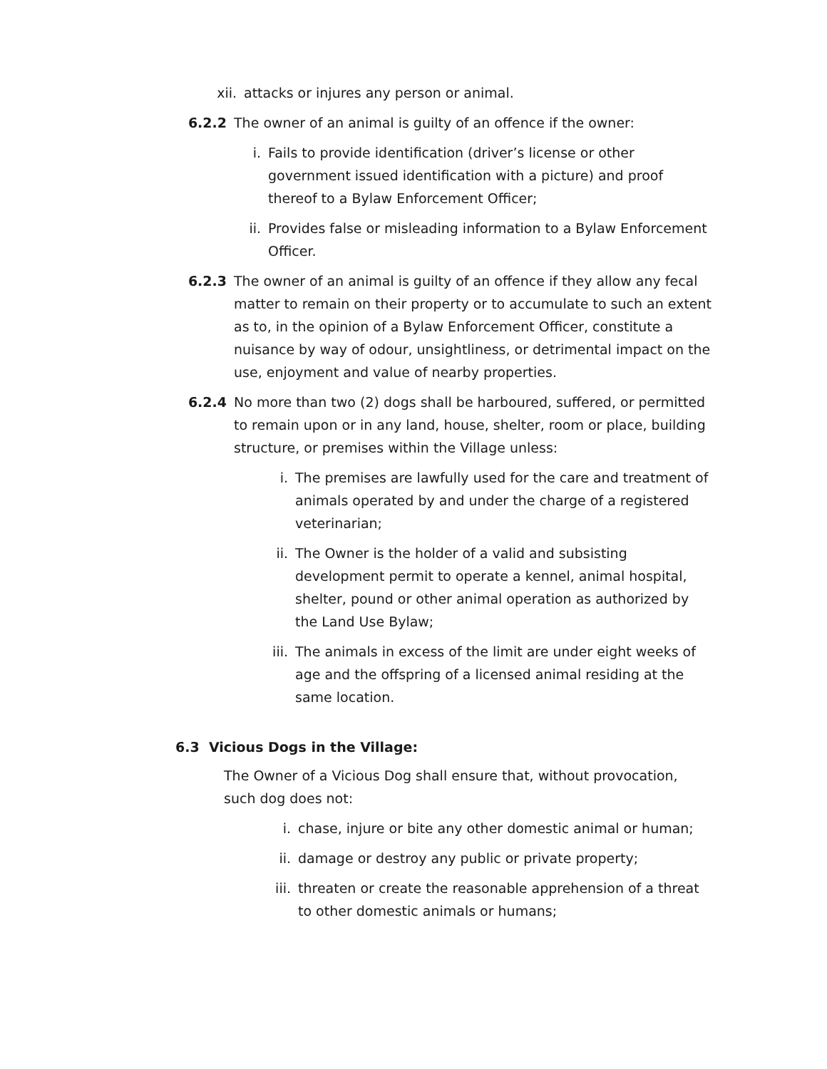xii. attacks or injures any person or animal.
6.2.2 The owner of an animal is guilty of an offence if the owner:
i. Fails to provide identification (driver’s license or other government issued identification with a picture) and proof thereof to a Bylaw Enforcement Officer;
ii. Provides false or misleading information to a Bylaw Enforcement Officer.
6.2.3 The owner of an animal is guilty of an offence if they allow any fecal matter to remain on their property or to accumulate to such an extent as to, in the opinion of a Bylaw Enforcement Officer, constitute a nuisance by way of odour, unsightliness, or detrimental impact on the use, enjoyment and value of nearby properties.
6.2.4 No more than two (2) dogs shall be harboured, suffered, or permitted to remain upon or in any land, house, shelter, room or place, building structure, or premises within the Village unless:
i. The premises are lawfully used for the care and treatment of animals operated by and under the charge of a registered veterinarian;
ii. The Owner is the holder of a valid and subsisting development permit to operate a kennel, animal hospital, shelter, pound or other animal operation as authorized by the Land Use Bylaw;
iii.
The animals in excess of the limit are under eight weeks of age and the offspring of a licensed animal residing at the same location.
6.3 Vicious Dogs in the Village:
The Owner of a Vicious Dog shall ensure that, without provocation, such dog does not:
i. chase, injure or bite any other domestic animal or human;
ii. damage or destroy any public or private property;
iii. threaten or create the reasonable apprehension of a threat to other domestic animals or humans;